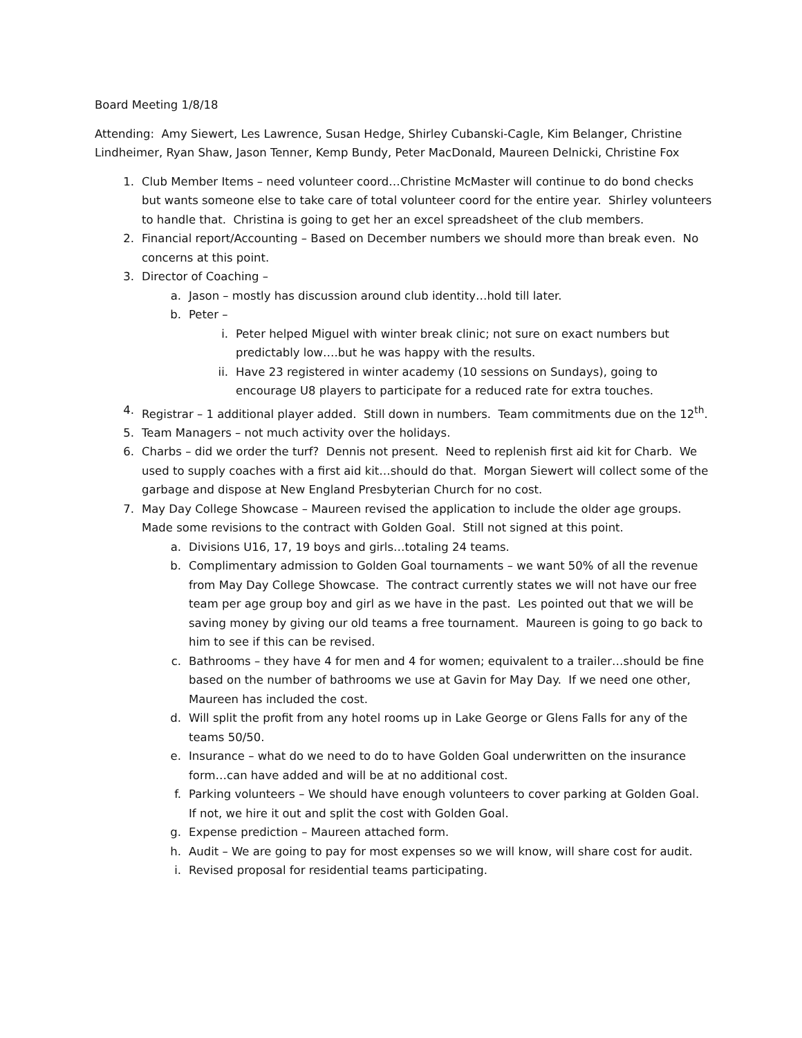Board Meeting 1/8/18
Attending: Amy Siewert, Les Lawrence, Susan Hedge, Shirley Cubanski-Cagle, Kim Belanger, Christine Lindheimer, Ryan Shaw, Jason Tenner, Kemp Bundy, Peter MacDonald, Maureen Delnicki, Christine Fox
1. Club Member Items – need volunteer coord…Christine McMaster will continue to do bond checks but wants someone else to take care of total volunteer coord for the entire year. Shirley volunteers to handle that. Christina is going to get her an excel spreadsheet of the club members.
2. Financial report/Accounting – Based on December numbers we should more than break even. No concerns at this point.
3. Director of Coaching –
a. Jason – mostly has discussion around club identity…hold till later.
b. Peter –
i. Peter helped Miguel with winter break clinic; not sure on exact numbers but predictably low….but he was happy with the results.
ii. Have 23 registered in winter academy (10 sessions on Sundays), going to encourage U8 players to participate for a reduced rate for extra touches.
4. Registrar – 1 additional player added. Still down in numbers. Team commitments due on the 12<sup>th</sup>.
5. Team Managers – not much activity over the holidays.
6. Charbs – did we order the turf? Dennis not present. Need to replenish first aid kit for Charb. We used to supply coaches with a first aid kit…should do that. Morgan Siewert will collect some of the garbage and dispose at New England Presbyterian Church for no cost.
7. May Day College Showcase – Maureen revised the application to include the older age groups. Made some revisions to the contract with Golden Goal. Still not signed at this point.
a. Divisions U16, 17, 19 boys and girls…totaling 24 teams.
b. Complimentary admission to Golden Goal tournaments – we want 50% of all the revenue from May Day College Showcase. The contract currently states we will not have our free team per age group boy and girl as we have in the past. Les pointed out that we will be saving money by giving our old teams a free tournament. Maureen is going to go back to him to see if this can be revised.
c. Bathrooms – they have 4 for men and 4 for women; equivalent to a trailer…should be fine based on the number of bathrooms we use at Gavin for May Day. If we need one other, Maureen has included the cost.
d. Will split the profit from any hotel rooms up in Lake George or Glens Falls for any of the teams 50/50.
e. Insurance – what do we need to do to have Golden Goal underwritten on the insurance form…can have added and will be at no additional cost.
f. Parking volunteers – We should have enough volunteers to cover parking at Golden Goal. If not, we hire it out and split the cost with Golden Goal.
g. Expense prediction – Maureen attached form.
h. Audit – We are going to pay for most expenses so we will know, will share cost for audit.
i. Revised proposal for residential teams participating.